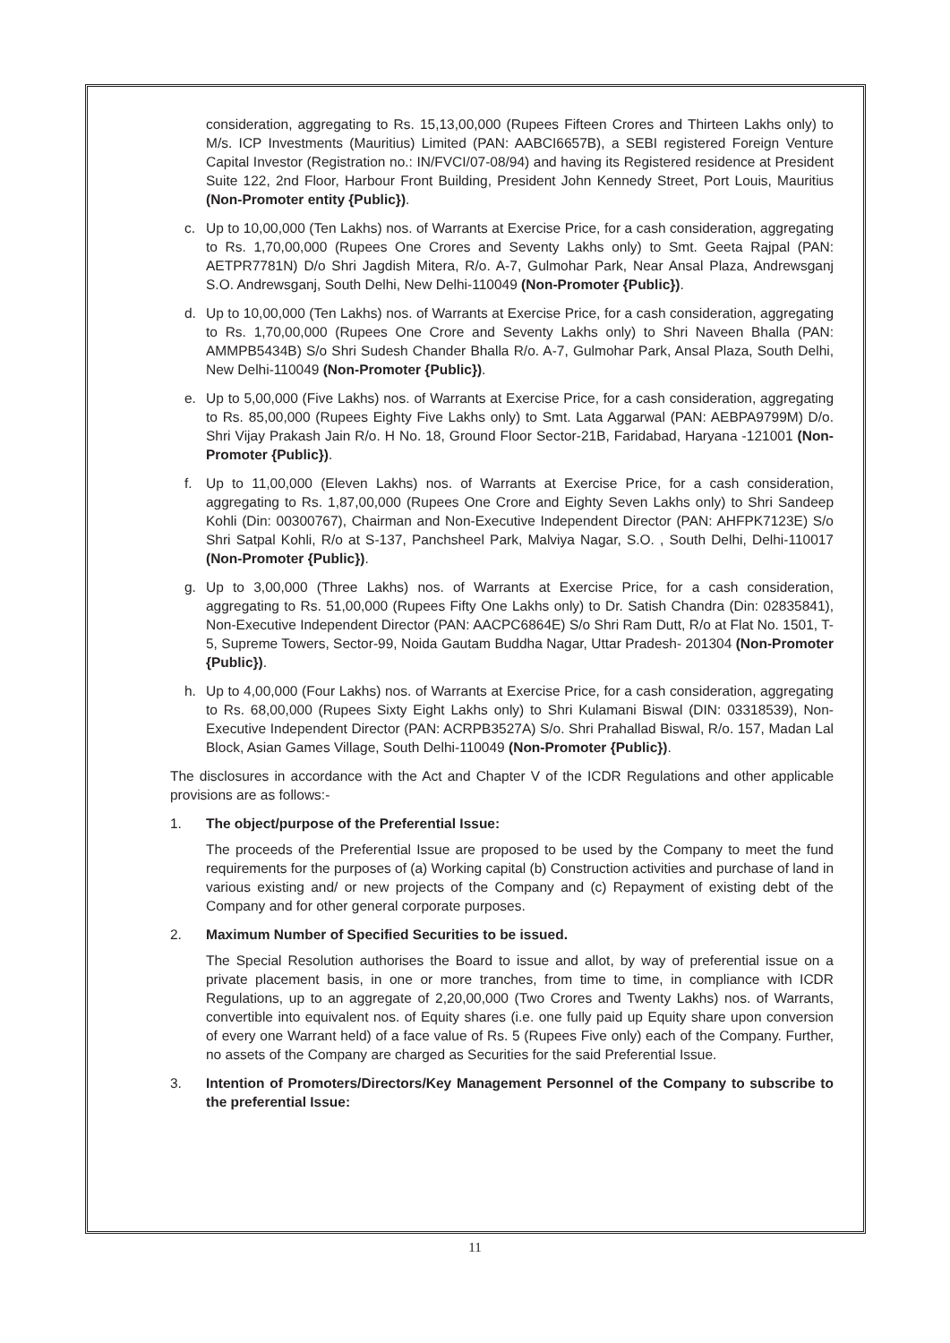consideration, aggregating to Rs. 15,13,00,000 (Rupees Fifteen Crores and Thirteen Lakhs only) to M/s. ICP Investments (Mauritius) Limited (PAN: AABCI6657B), a SEBI registered Foreign Venture Capital Investor (Registration no.: IN/FVCI/07-08/94) and having its Registered residence at President Suite 122, 2nd Floor, Harbour Front Building, President John Kennedy Street, Port Louis, Mauritius (Non-Promoter entity {Public}).
c. Up to 10,00,000 (Ten Lakhs) nos. of Warrants at Exercise Price, for a cash consideration, aggregating to Rs. 1,70,00,000 (Rupees One Crores and Seventy Lakhs only) to Smt. Geeta Rajpal (PAN: AETPR7781N) D/o Shri Jagdish Mitera, R/o. A-7, Gulmohar Park, Near Ansal Plaza, Andrewsganj S.O. Andrewsganj, South Delhi, New Delhi-110049 (Non-Promoter {Public}).
d. Up to 10,00,000 (Ten Lakhs) nos. of Warrants at Exercise Price, for a cash consideration, aggregating to Rs. 1,70,00,000 (Rupees One Crore and Seventy Lakhs only) to Shri Naveen Bhalla (PAN: AMMPB5434B) S/o Shri Sudesh Chander Bhalla R/o. A-7, Gulmohar Park, Ansal Plaza, South Delhi, New Delhi-110049 (Non-Promoter {Public}).
e. Up to 5,00,000 (Five Lakhs) nos. of Warrants at Exercise Price, for a cash consideration, aggregating to Rs. 85,00,000 (Rupees Eighty Five Lakhs only) to Smt. Lata Aggarwal (PAN: AEBPA9799M) D/o. Shri Vijay Prakash Jain R/o. H No. 18, Ground Floor Sector-21B, Faridabad, Haryana -121001 (Non-Promoter {Public}).
f. Up to 11,00,000 (Eleven Lakhs) nos. of Warrants at Exercise Price, for a cash consideration, aggregating to Rs. 1,87,00,000 (Rupees One Crore and Eighty Seven Lakhs only) to Shri Sandeep Kohli (Din: 00300767), Chairman and Non-Executive Independent Director (PAN: AHFPK7123E) S/o Shri Satpal Kohli, R/o at S-137, Panchsheel Park, Malviya Nagar, S.O. , South Delhi, Delhi-110017 (Non-Promoter {Public}).
g. Up to 3,00,000 (Three Lakhs) nos. of Warrants at Exercise Price, for a cash consideration, aggregating to Rs. 51,00,000 (Rupees Fifty One Lakhs only) to Dr. Satish Chandra (Din: 02835841), Non-Executive Independent Director (PAN: AACPC6864E) S/o Shri Ram Dutt, R/o at Flat No. 1501, T-5, Supreme Towers, Sector-99, Noida Gautam Buddha Nagar, Uttar Pradesh- 201304 (Non-Promoter {Public}).
h. Up to 4,00,000 (Four Lakhs) nos. of Warrants at Exercise Price, for a cash consideration, aggregating to Rs. 68,00,000 (Rupees Sixty Eight Lakhs only) to Shri Kulamani Biswal (DIN: 03318539), Non-Executive Independent Director (PAN: ACRPB3527A) S/o. Shri Prahallad Biswal, R/o. 157, Madan Lal Block, Asian Games Village, South Delhi-110049 (Non-Promoter {Public}).
The disclosures in accordance with the Act and Chapter V of the ICDR Regulations and other applicable provisions are as follows:-
1. The object/purpose of the Preferential Issue:
The proceeds of the Preferential Issue are proposed to be used by the Company to meet the fund requirements for the purposes of (a) Working capital (b) Construction activities and purchase of land in various existing and/ or new projects of the Company and (c) Repayment of existing debt of the Company and for other general corporate purposes.
2. Maximum Number of Specified Securities to be issued.
The Special Resolution authorises the Board to issue and allot, by way of preferential issue on a private placement basis, in one or more tranches, from time to time, in compliance with ICDR Regulations, up to an aggregate of 2,20,00,000 (Two Crores and Twenty Lakhs) nos. of Warrants, convertible into equivalent nos. of Equity shares (i.e. one fully paid up Equity share upon conversion of every one Warrant held) of a face value of Rs. 5 (Rupees Five only) each of the Company. Further, no assets of the Company are charged as Securities for the said Preferential Issue.
3. Intention of Promoters/Directors/Key Management Personnel of the Company to subscribe to the preferential Issue:
11